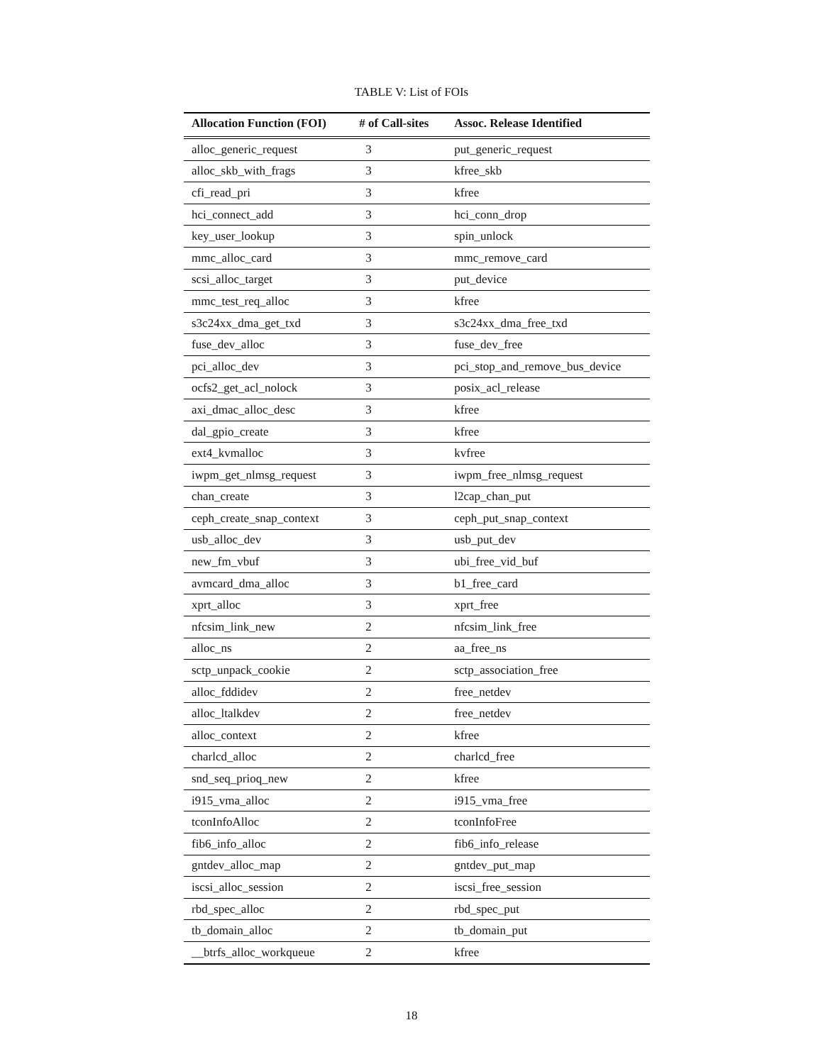TABLE V: List of FOIs
| Allocation Function (FOI) | # of Call-sites | Assoc. Release Identified |
| --- | --- | --- |
| alloc_generic_request | 3 | put_generic_request |
| alloc_skb_with_frags | 3 | kfree_skb |
| cfi_read_pri | 3 | kfree |
| hci_connect_add | 3 | hci_conn_drop |
| key_user_lookup | 3 | spin_unlock |
| mmc_alloc_card | 3 | mmc_remove_card |
| scsi_alloc_target | 3 | put_device |
| mmc_test_req_alloc | 3 | kfree |
| s3c24xx_dma_get_txd | 3 | s3c24xx_dma_free_txd |
| fuse_dev_alloc | 3 | fuse_dev_free |
| pci_alloc_dev | 3 | pci_stop_and_remove_bus_device |
| ocfs2_get_acl_nolock | 3 | posix_acl_release |
| axi_dmac_alloc_desc | 3 | kfree |
| dal_gpio_create | 3 | kfree |
| ext4_kvmalloc | 3 | kvfree |
| iwpm_get_nlmsg_request | 3 | iwpm_free_nlmsg_request |
| chan_create | 3 | l2cap_chan_put |
| ceph_create_snap_context | 3 | ceph_put_snap_context |
| usb_alloc_dev | 3 | usb_put_dev |
| new_fm_vbuf | 3 | ubi_free_vid_buf |
| avmcard_dma_alloc | 3 | b1_free_card |
| xprt_alloc | 3 | xprt_free |
| nfcsim_link_new | 2 | nfcsim_link_free |
| alloc_ns | 2 | aa_free_ns |
| sctp_unpack_cookie | 2 | sctp_association_free |
| alloc_fddidev | 2 | free_netdev |
| alloc_ltalkdev | 2 | free_netdev |
| alloc_context | 2 | kfree |
| charlcd_alloc | 2 | charlcd_free |
| snd_seq_prioq_new | 2 | kfree |
| i915_vma_alloc | 2 | i915_vma_free |
| tconInfoAlloc | 2 | tconInfoFree |
| fib6_info_alloc | 2 | fib6_info_release |
| gntdev_alloc_map | 2 | gntdev_put_map |
| iscsi_alloc_session | 2 | iscsi_free_session |
| rbd_spec_alloc | 2 | rbd_spec_put |
| tb_domain_alloc | 2 | tb_domain_put |
| __btrfs_alloc_workqueue | 2 | kfree |
18